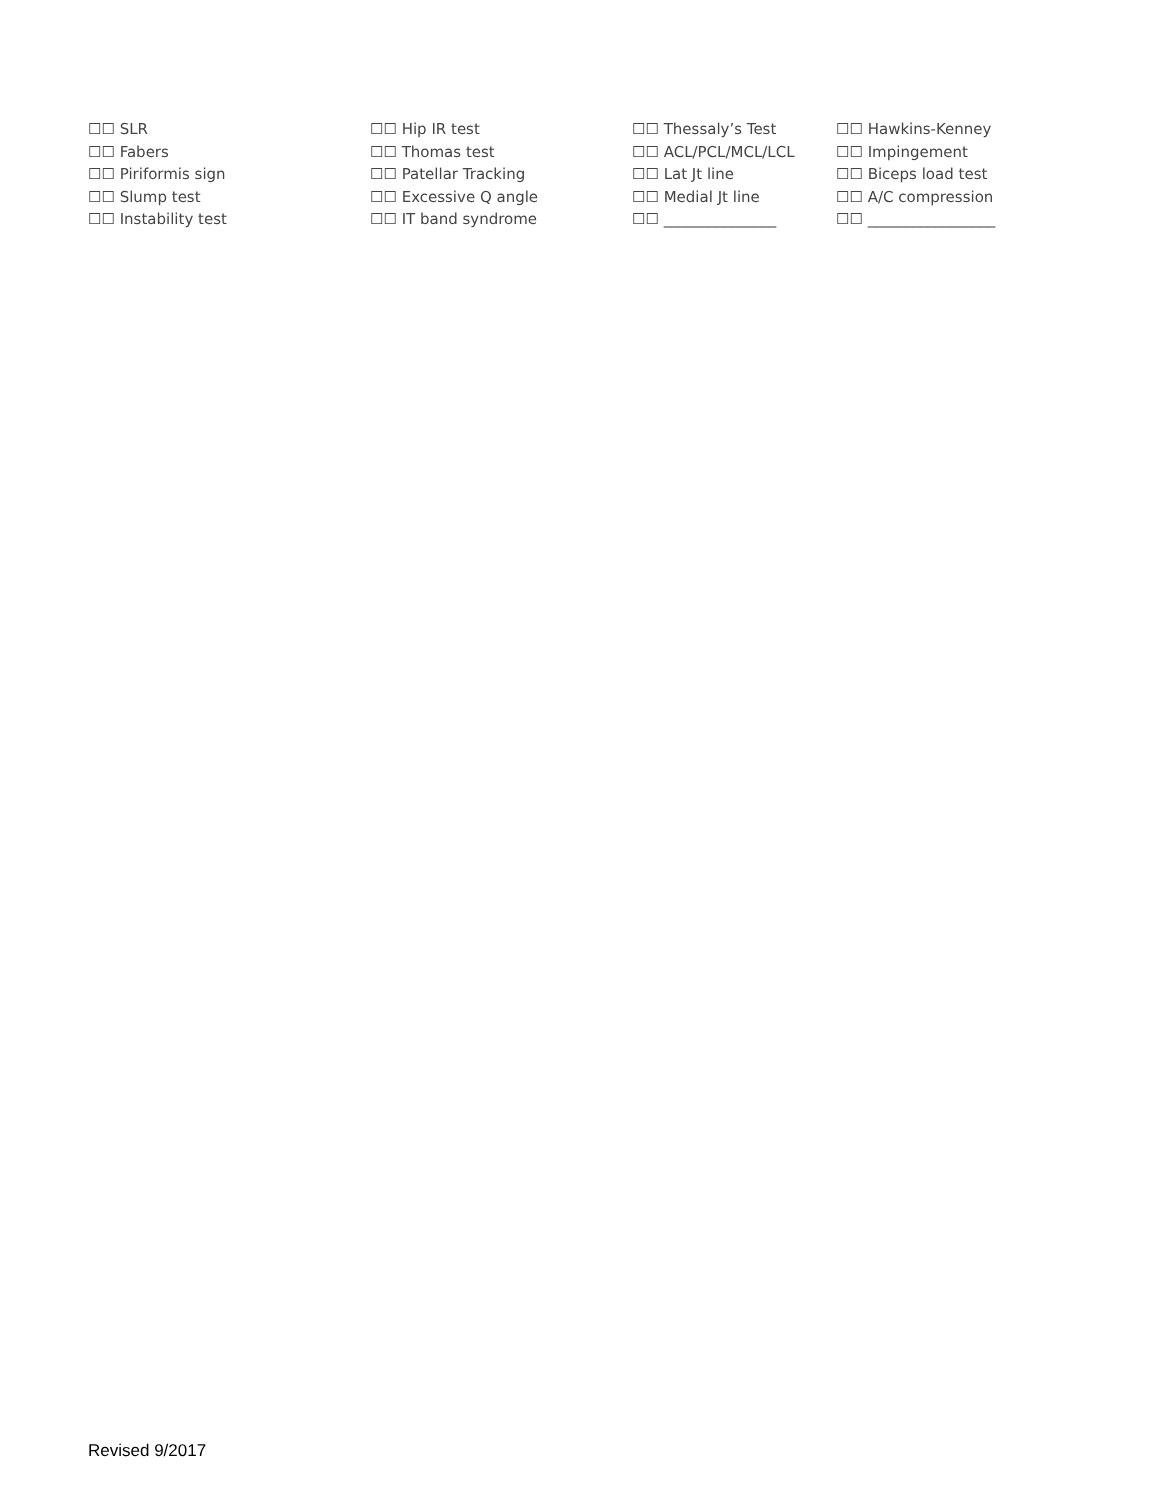☐☐ SLR
☐☐ Fabers
☐☐ Piriformis sign
☐☐ Slump test
☐☐ Instability test
☐☐ Hip IR test
☐☐ Thomas test
☐☐ Patellar Tracking
☐☐ Excessive Q angle
☐☐ IT band syndrome
☐☐ Thessaly’s Test
☐☐ ACL/PCL/MCL/LCL
☐☐ Lat Jt line
☐☐ Medial Jt line
☐☐ _______________
☐☐ Hawkins-Kenney
☐☐ Impingement
☐☐ Biceps load test
☐☐ A/C compression
☐☐ _________________
Revised 9/2017